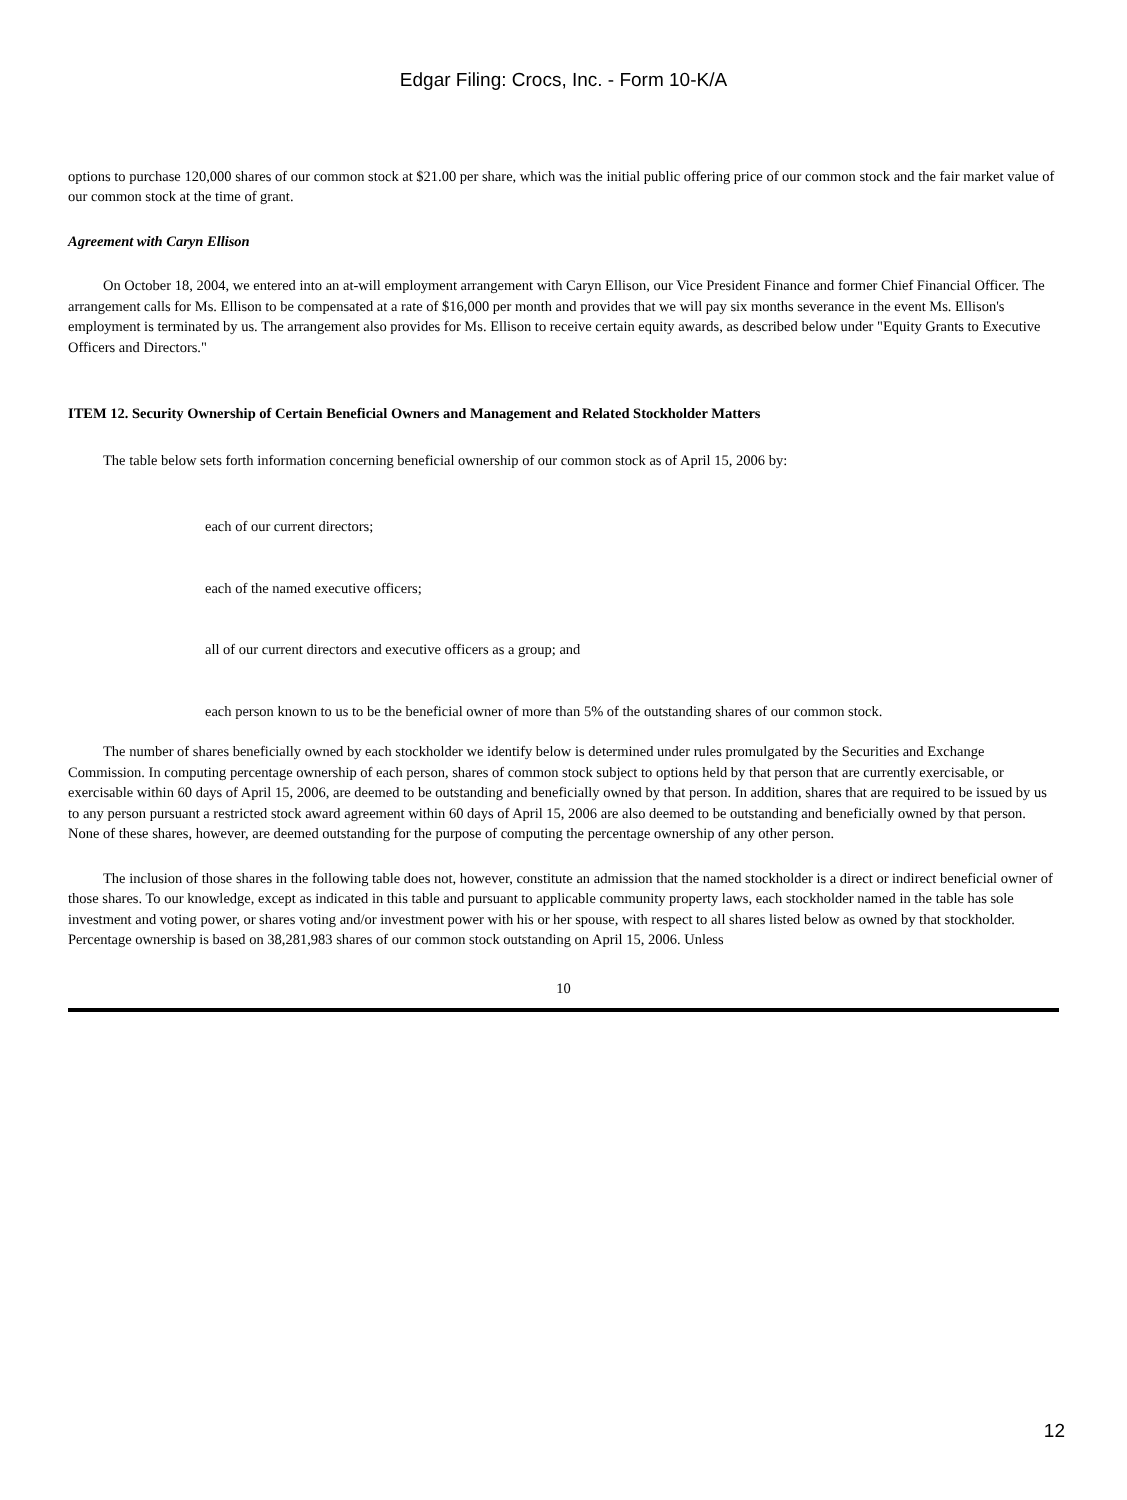Edgar Filing: Crocs, Inc. - Form 10-K/A
options to purchase 120,000 shares of our common stock at $21.00 per share, which was the initial public offering price of our common stock and the fair market value of our common stock at the time of grant.
Agreement with Caryn Ellison
On October 18, 2004, we entered into an at-will employment arrangement with Caryn Ellison, our Vice President Finance and former Chief Financial Officer. The arrangement calls for Ms. Ellison to be compensated at a rate of $16,000 per month and provides that we will pay six months severance in the event Ms. Ellison's employment is terminated by us. The arrangement also provides for Ms. Ellison to receive certain equity awards, as described below under "Equity Grants to Executive Officers and Directors."
ITEM 12. Security Ownership of Certain Beneficial Owners and Management and Related Stockholder Matters
The table below sets forth information concerning beneficial ownership of our common stock as of April 15, 2006 by:
each of our current directors;
each of the named executive officers;
all of our current directors and executive officers as a group; and
each person known to us to be the beneficial owner of more than 5% of the outstanding shares of our common stock.
The number of shares beneficially owned by each stockholder we identify below is determined under rules promulgated by the Securities and Exchange Commission. In computing percentage ownership of each person, shares of common stock subject to options held by that person that are currently exercisable, or exercisable within 60 days of April 15, 2006, are deemed to be outstanding and beneficially owned by that person. In addition, shares that are required to be issued by us to any person pursuant a restricted stock award agreement within 60 days of April 15, 2006 are also deemed to be outstanding and beneficially owned by that person. None of these shares, however, are deemed outstanding for the purpose of computing the percentage ownership of any other person.
The inclusion of those shares in the following table does not, however, constitute an admission that the named stockholder is a direct or indirect beneficial owner of those shares. To our knowledge, except as indicated in this table and pursuant to applicable community property laws, each stockholder named in the table has sole investment and voting power, or shares voting and/or investment power with his or her spouse, with respect to all shares listed below as owned by that stockholder. Percentage ownership is based on 38,281,983 shares of our common stock outstanding on April 15, 2006. Unless
10
12